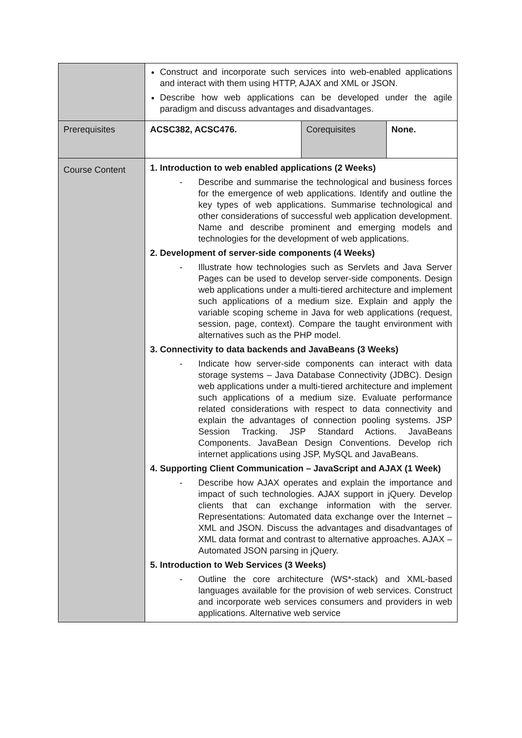| | Construct and incorporate such services into web-enabled applications and interact with them using HTTP, AJAX and XML or JSON. Describe how web applications can be developed under the agile paradigm and discuss advantages and disadvantages. | | |
| Prerequisites | ACSC382, ACSC476. | Corequisites | None. |
| Course Content | 1. Introduction to web enabled applications (2 Weeks) - Describe and summarise the technological and business forces for the emergence of web applications. Identify and outline the key types of web applications. Summarise technological and other considerations of successful web application development. Name and describe prominent and emerging models and technologies for the development of web applications. 2. Development of server-side components (4 Weeks) - Illustrate how technologies such as Servlets and Java Server Pages can be used to develop server-side components. Design web applications under a multi-tiered architecture and implement such applications of a medium size. Explain and apply the variable scoping scheme in Java for web applications (request, session, page, context). Compare the taught environment with alternatives such as the PHP model. 3. Connectivity to data backends and JavaBeans (3 Weeks) - Indicate how server-side components can interact with data storage systems – Java Database Connectivity (JDBC). Design web applications under a multi-tiered architecture and implement such applications of a medium size. Evaluate performance related considerations with respect to data connectivity and explain the advantages of connection pooling systems. JSP Session Tracking. JSP Standard Actions. JavaBeans Components. JavaBean Design Conventions. Develop rich internet applications using JSP, MySQL and JavaBeans. 4. Supporting Client Communication – JavaScript and AJAX (1 Week) - Describe how AJAX operates and explain the importance and impact of such technologies. AJAX support in jQuery. Develop clients that can exchange information with the server. Representations: Automated data exchange over the Internet – XML and JSON. Discuss the advantages and disadvantages of XML data format and contrast to alternative approaches. AJAX – Automated JSON parsing in jQuery. 5. Introduction to Web Services (3 Weeks) - Outline the core architecture (WS*-stack) and XML-based languages available for the provision of web services. Construct and incorporate web services consumers and providers in web applications. Alternative web service | | |